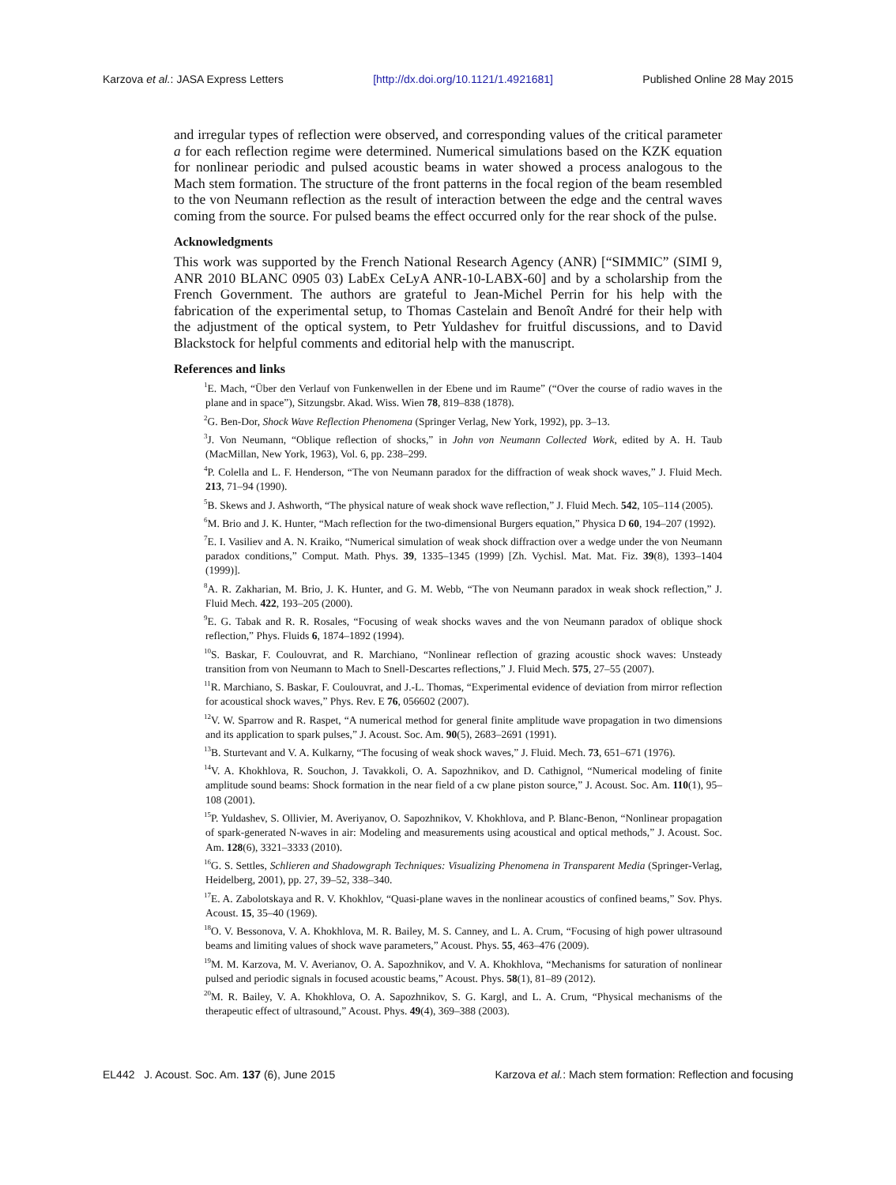Karzova et al.: JASA Express Letters [http://dx.doi.org/10.1121/1.4921681] Published Online 28 May 2015
and irregular types of reflection were observed, and corresponding values of the critical parameter a for each reflection regime were determined. Numerical simulations based on the KZK equation for nonlinear periodic and pulsed acoustic beams in water showed a process analogous to the Mach stem formation. The structure of the front patterns in the focal region of the beam resembled to the von Neumann reflection as the result of interaction between the edge and the central waves coming from the source. For pulsed beams the effect occurred only for the rear shock of the pulse.
Acknowledgments
This work was supported by the French National Research Agency (ANR) [“SIMMIC” (SIMI 9, ANR 2010 BLANC 0905 03) LabEx CeLyA ANR-10-LABX-60] and by a scholarship from the French Government. The authors are grateful to Jean-Michel Perrin for his help with the fabrication of the experimental setup, to Thomas Castelain and Benoît André for their help with the adjustment of the optical system, to Petr Yuldashev for fruitful discussions, and to David Blackstock for helpful comments and editorial help with the manuscript.
References and links
<sup>1</sup> E. Mach, “Über den Verlauf von Funkenwellen in der Ebene und im Raume” (“Over the course of radio waves in the plane and in space”), Sitzungsbr. Akad. Wiss. Wien 78, 819–838 (1878).
<sup>2</sup> G. Ben-Dor, Shock Wave Reflection Phenomena (Springer Verlag, New York, 1992), pp. 3–13.
<sup>3</sup> J. Von Neumann, “Oblique reflection of shocks,” in John von Neumann Collected Work, edited by A. H. Taub (MacMillan, New York, 1963), Vol. 6, pp. 238–299.
<sup>4</sup> P. Colella and L. F. Henderson, “The von Neumann paradox for the diffraction of weak shock waves,” J. Fluid Mech. 213, 71–94 (1990).
<sup>5</sup>B. Skews and J. Ashworth, “The physical nature of weak shock wave reflection,” J. Fluid Mech. 542, 105–114 (2005).
<sup>6</sup> M. Brio and J. K. Hunter, “Mach reflection for the two-dimensional Burgers equation,” Physica D 60, 194–207 (1992).
<sup>7</sup> E. I. Vasiliev and A. N. Kraiko, “Numerical simulation of weak shock diffraction over a wedge under the von Neumann paradox conditions,” Comput. Math. Phys. 39, 1335–1345 (1999) [Zh. Vychisl. Mat. Mat. Fiz. 39(8), 1393–1404 (1999)].
<sup>8</sup> A. R. Zakharian, M. Brio, J. K. Hunter, and G. M. Webb, “The von Neumann paradox in weak shock reflection,” J. Fluid Mech. 422, 193–205 (2000).
<sup>9</sup> E. G. Tabak and R. R. Rosales, “Focusing of weak shocks waves and the von Neumann paradox of oblique shock reflection,” Phys. Fluids 6, 1874–1892 (1994).
<sup>10</sup> S. Baskar, F. Coulouvrat, and R. Marchiano, “Nonlinear reflection of grazing acoustic shock waves: Unsteady transition from von Neumann to Mach to Snell-Descartes reflections,” J. Fluid Mech. 575, 27–55 (2007).
<sup>11</sup> R. Marchiano, S. Baskar, F. Coulouvrat, and J.-L. Thomas, “Experimental evidence of deviation from mirror reflection for acoustical shock waves,” Phys. Rev. E 76, 056602 (2007).
<sup>12</sup> V. W. Sparrow and R. Raspet, “A numerical method for general finite amplitude wave propagation in two dimensions and its application to spark pulses,” J. Acoust. Soc. Am. 90(5), 2683–2691 (1991).
<sup>13</sup>B. Sturtevant and V. A. Kulkarny, “The focusing of weak shock waves,” J. Fluid. Mech. 73, 651–671 (1976).
<sup>14</sup> V. A. Khokhlova, R. Souchon, J. Tavakkoli, O. A. Sapozhnikov, and D. Cathignol, “Numerical modeling of finite amplitude sound beams: Shock formation in the near field of a cw plane piston source,” J. Acoust. Soc. Am. 110(1), 95–108 (2001).
<sup>15</sup>P. Yuldashev, S. Ollivier, M. Averiyanov, O. Sapozhnikov, V. Khokhlova, and P. Blanc-Benon, “Nonlinear propagation of spark-generated N-waves in air: Modeling and measurements using acoustical and optical methods,” J. Acoust. Soc. Am. 128(6), 3321–3333 (2010).
<sup>16</sup> G. S. Settles, Schlieren and Shadowgraph Techniques: Visualizing Phenomena in Transparent Media (Springer-Verlag, Heidelberg, 2001), pp. 27, 39–52, 338–340.
<sup>17</sup> E. A. Zabolotskaya and R. V. Khokhlov, “Quasi-plane waves in the nonlinear acoustics of confined beams,” Sov. Phys. Acoust. 15, 35–40 (1969).
<sup>18</sup>O. V. Bessonova, V. A. Khokhlova, M. R. Bailey, M. S. Canney, and L. A. Crum, “Focusing of high power ultrasound beams and limiting values of shock wave parameters,” Acoust. Phys. 55, 463–476 (2009).
<sup>19</sup> M. M. Karzova, M. V. Averianov, O. A. Sapozhnikov, and V. A. Khokhlova, “Mechanisms for saturation of nonlinear pulsed and periodic signals in focused acoustic beams,” Acoust. Phys. 58(1), 81–89 (2012).
<sup>20</sup> M. R. Bailey, V. A. Khokhlova, O. A. Sapozhnikov, S. G. Kargl, and L. A. Crum, “Physical mechanisms of the therapeutic effect of ultrasound,” Acoust. Phys. 49(4), 369–388 (2003).
EL442 J. Acoust. Soc. Am. 137 (6), June 2015 Karzova et al.: Mach stem formation: Reflection and focusing